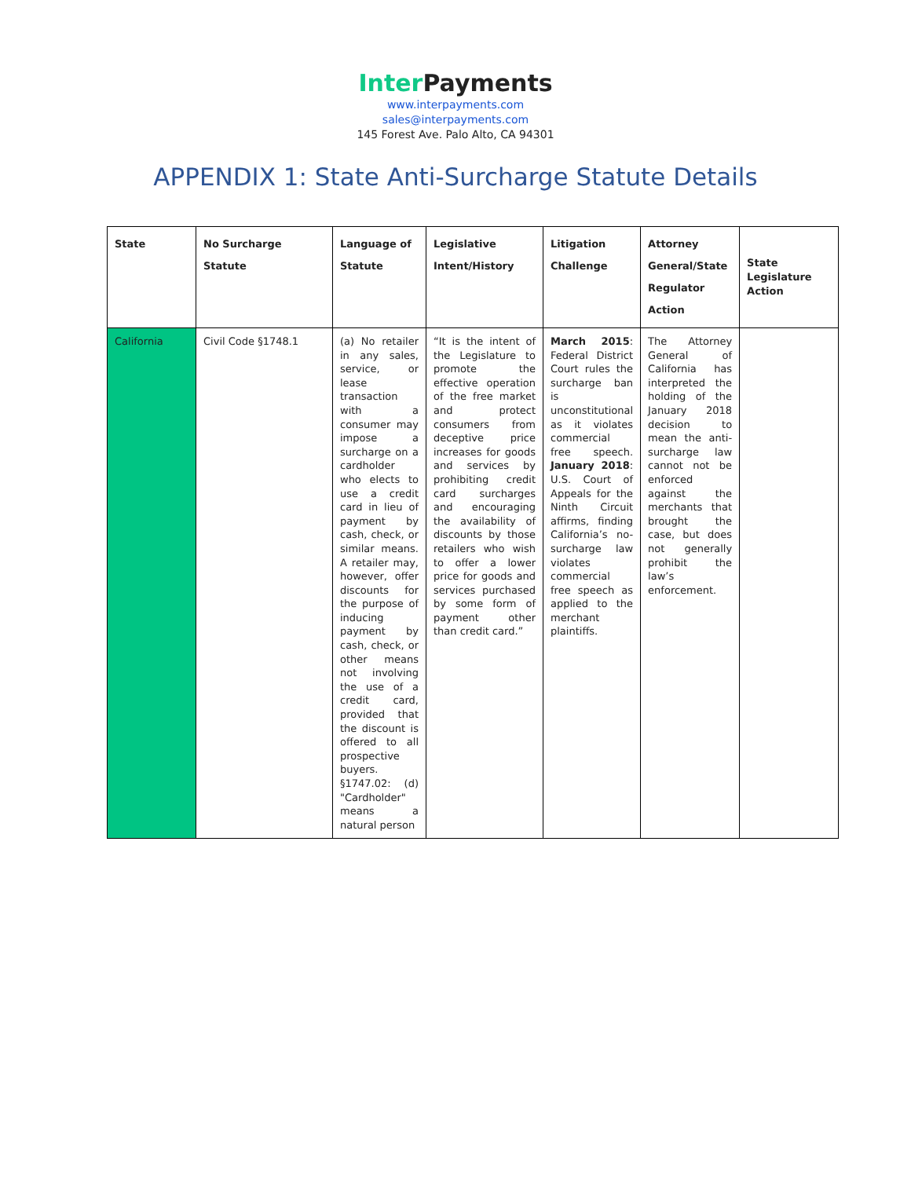Inter Payments
www.interpayments.com
sales@interpayments.com
145 Forest Ave. Palo Alto, CA 94301
APPENDIX 1: State Anti-Surcharge Statute Details
| State | No Surcharge Statute | Language of Statute | Legislative Intent/History | Litigation Challenge | Attorney General/State Regulator Action | State Legislature Action |
| --- | --- | --- | --- | --- | --- | --- |
| California | Civil Code §1748.1 | (a) No retailer in any sales, service, or lease transaction with a consumer may impose a surcharge on a cardholder who elects to use a credit card in lieu of payment by cash, check, or similar means. A retailer may, however, offer discounts for the purpose of inducing payment by cash, check, or other means not involving the use of a credit card, provided that the discount is offered to all prospective buyers. §1747.02: (d) "Cardholder" means a natural person | “It is the intent of the Legislature to promote the effective operation of the free market and protect consumers from deceptive price increases for goods and services by prohibiting credit card surcharges and encouraging the availability of discounts by those retailers who wish to offer a lower price for goods and services purchased by some form of payment other than credit card.” | March 2015 : Federal District Court rules the surcharge ban is unconstitutional as it violates commercial free speech. January 2018 : U.S. Court of Appeals for the Ninth Circuit affirms, finding California’s no-surcharge law violates commercial free speech as applied to the merchant plaintiffs. | The Attorney General of California has interpreted the holding of the January 2018 decision to mean the anti-surcharge law cannot not be enforced against the merchants that brought the case, but does not generally prohibit the law’s enforcement. | |